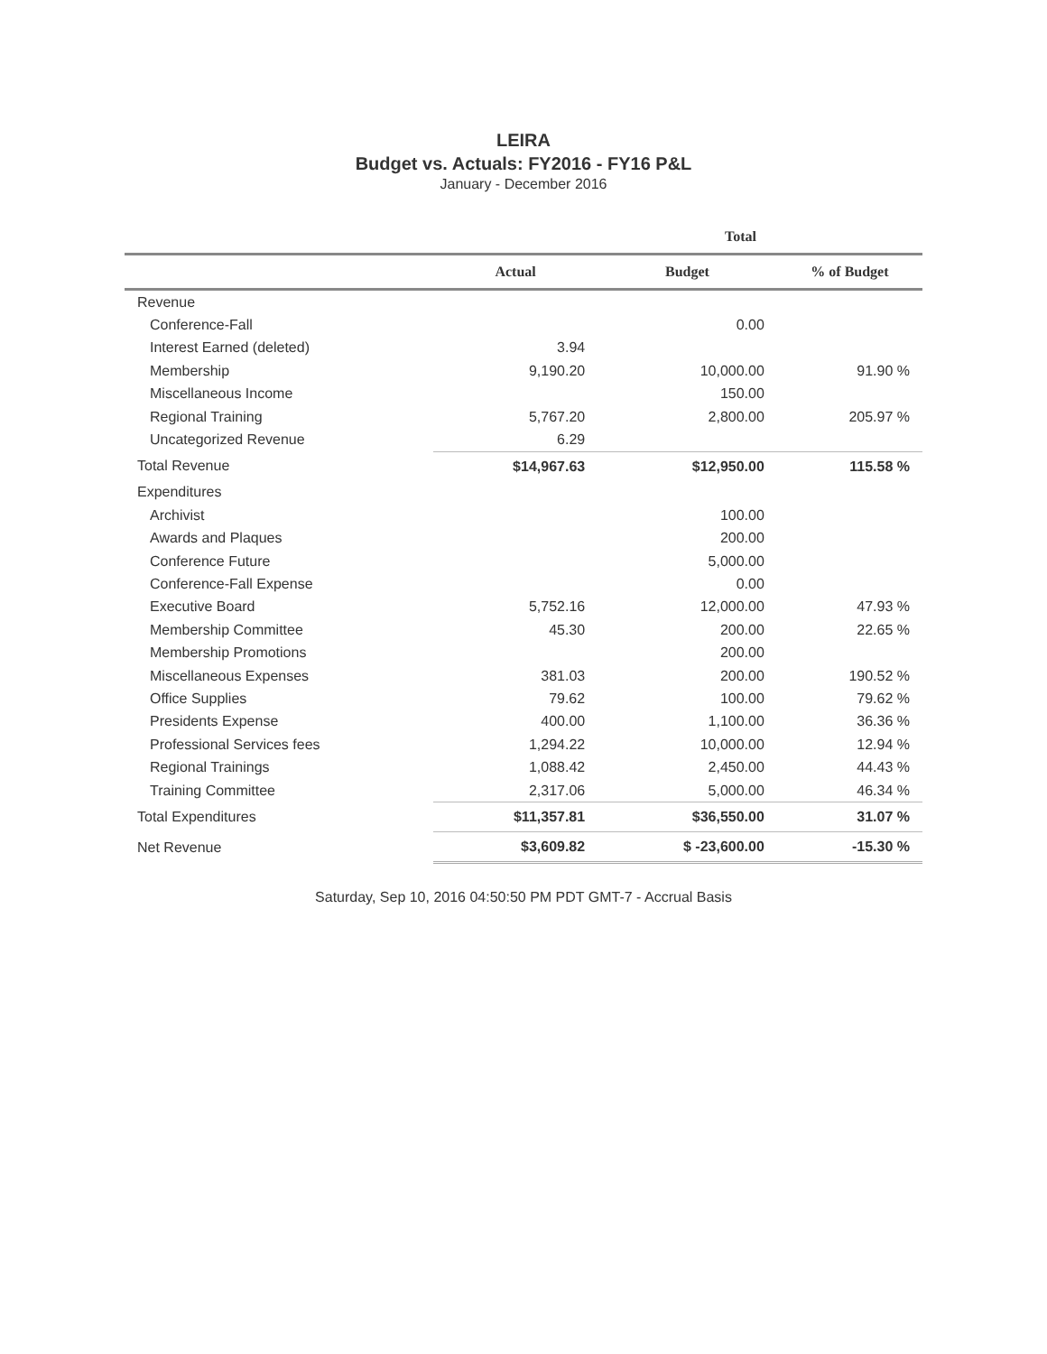LEIRA
Budget vs. Actuals: FY2016 - FY16 P&L
January - December 2016
| | Total | | |
| --- | --- | --- | --- |
| | Actual | Budget | % of Budget |
| Revenue | | | |
| Conference-Fall | | 0.00 | |
| Interest Earned (deleted) | 3.94 | | |
| Membership | 9,190.20 | 10,000.00 | 91.90 % |
| Miscellaneous Income | | 150.00 | |
| Regional Training | 5,767.20 | 2,800.00 | 205.97 % |
| Uncategorized Revenue | 6.29 | | |
| Total Revenue | $14,967.63 | $12,950.00 | 115.58 % |
| Expenditures | | | |
| Archivist | | 100.00 | |
| Awards and Plaques | | 200.00 | |
| Conference Future | | 5,000.00 | |
| Conference-Fall Expense | | 0.00 | |
| Executive Board | 5,752.16 | 12,000.00 | 47.93 % |
| Membership Committee | 45.30 | 200.00 | 22.65 % |
| Membership Promotions | | 200.00 | |
| Miscellaneous Expenses | 381.03 | 200.00 | 190.52 % |
| Office Supplies | 79.62 | 100.00 | 79.62 % |
| Presidents Expense | 400.00 | 1,100.00 | 36.36 % |
| Professional Services fees | 1,294.22 | 10,000.00 | 12.94 % |
| Regional Trainings | 1,088.42 | 2,450.00 | 44.43 % |
| Training Committee | 2,317.06 | 5,000.00 | 46.34 % |
| Total Expenditures | $11,357.81 | $36,550.00 | 31.07 % |
| Net Revenue | $3,609.82 | $ -23,600.00 | -15.30 % |
Saturday, Sep 10, 2016 04:50:50 PM PDT GMT-7 - Accrual Basis